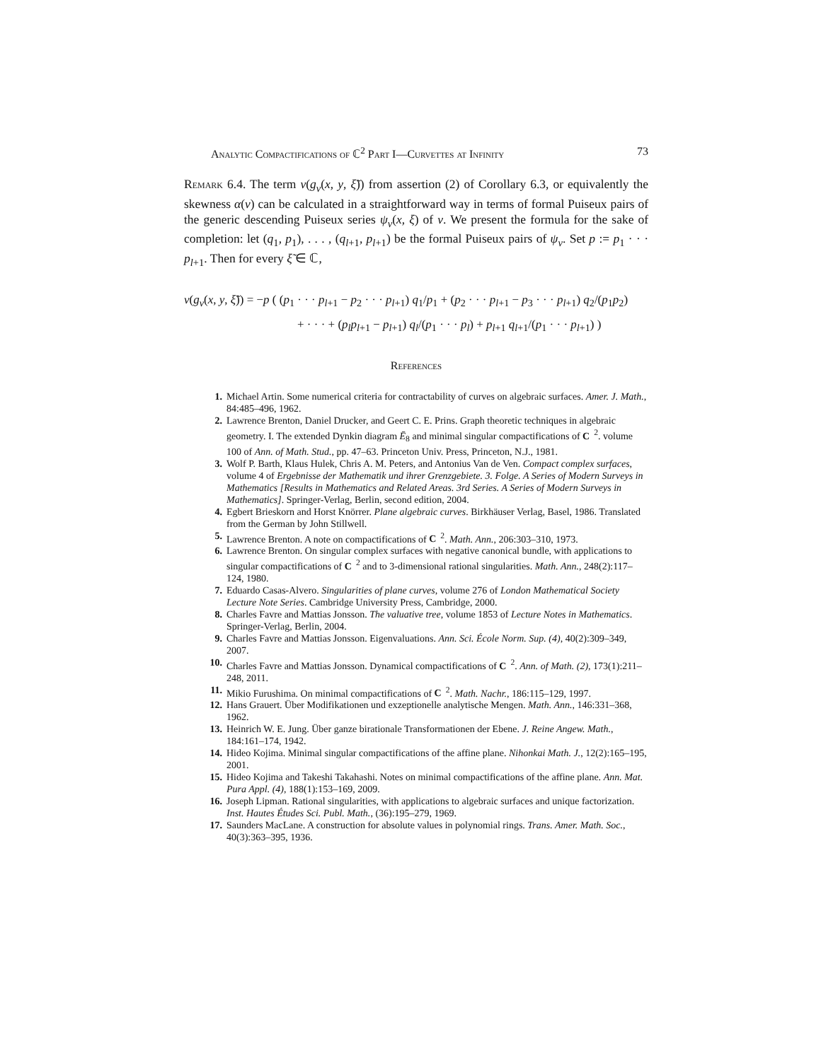Analytic Compactifications of ℂ<sup>2</sup> Part I—Curvettes at Infinity 73
Remark 6.4. The term ν(g<sub>ν</sub>(x, y, ξ̃)) from assertion (2) of Corollary 6.3, or equivalently the skewness α(ν) can be calculated in a straightforward way in terms of formal Puiseux pairs of the generic descending Puiseux series ψ<sub>ν</sub>(x, ξ) of ν. We present the formula for the sake of completion: let (q<sub>1</sub>, p<sub>1</sub>), . . . , (q<sub>l+1</sub>, p<sub>l+1</sub>) be the formal Puiseux pairs of ψ<sub>ν</sub>. Set p := p<sub>1</sub> · · · p<sub>l+1</sub>. Then for every ξ̃ ∈ ℂ,
ν(g<sub>ν</sub>(x, y, ξ̃)) = −p ( (p<sub>1</sub> · · · p<sub>l+1</sub> − p<sub>2</sub> · · · p<sub>l+1</sub>) q<sub>1</sub>/p<sub>1</sub> + (p<sub>2</sub> · · · p<sub>l+1</sub> − p<sub>3</sub> · · · p<sub>l+1</sub>) q<sub>2</sub>/(p<sub>1</sub>p<sub>2</sub>)
+ · · · + (p<sub>l</sub>p<sub>l+1</sub> − p<sub>l+1</sub>) q<sub>l</sub>/(p<sub>1</sub> · · · p<sub>l</sub>) + p<sub>l+1</sub> q<sub>l+1</sub>/(p<sub>1</sub> · · · p<sub>l+1</sub>) )
References
1. Michael Artin. Some numerical criteria for contractability of curves on algebraic surfaces. Amer. J. Math., 84:485–496, 1962.
2. Lawrence Brenton, Daniel Drucker, and Geert C. E. Prins. Graph theoretic techniques in algebraic geometry. I. The extended Dynkin diagram Ē<sub>8</sub> and minimal singular compactifications of C<sup>2</sup>. volume 100 of Ann. of Math. Stud., pp. 47–63. Princeton Univ. Press, Princeton, N.J., 1981.
3. Wolf P. Barth, Klaus Hulek, Chris A. M. Peters, and Antonius Van de Ven. Compact complex surfaces, volume 4 of Ergebnisse der Mathematik und ihrer Grenzgebiete. 3. Folge. A Series of Modern Surveys in Mathematics [Results in Mathematics and Related Areas. 3rd Series. A Series of Modern Surveys in Mathematics]. Springer-Verlag, Berlin, second edition, 2004.
4. Egbert Brieskorn and Horst Knörrer. Plane algebraic curves. Birkhäuser Verlag, Basel, 1986. Translated from the German by John Stillwell.
5. Lawrence Brenton. A note on compactifications of C<sup>2</sup>. Math. Ann., 206:303–310, 1973.
6. Lawrence Brenton. On singular complex surfaces with negative canonical bundle, with applications to singular compactifications of C<sup>2</sup> and to 3-dimensional rational singularities. Math. Ann., 248(2):117–124, 1980.
7. Eduardo Casas-Alvero. Singularities of plane curves, volume 276 of London Mathematical Society Lecture Note Series. Cambridge University Press, Cambridge, 2000.
8. Charles Favre and Mattias Jonsson. The valuative tree, volume 1853 of Lecture Notes in Mathematics. Springer-Verlag, Berlin, 2004.
9. Charles Favre and Mattias Jonsson. Eigenvaluations. Ann. Sci. École Norm. Sup. (4), 40(2):309–349, 2007.
10. Charles Favre and Mattias Jonsson. Dynamical compactifications of C<sup>2</sup>. Ann. of Math. (2), 173(1):211–248, 2011.
11. Mikio Furushima. On minimal compactifications of C<sup>2</sup>. Math. Nachr., 186:115–129, 1997.
12. Hans Grauert. Über Modifikationen und exzeptionelle analytische Mengen. Math. Ann., 146:331–368, 1962.
13. Heinrich W. E. Jung. Über ganze birationale Transformationen der Ebene. J. Reine Angew. Math., 184:161–174, 1942.
14. Hideo Kojima. Minimal singular compactifications of the affine plane. Nihonkai Math. J., 12(2):165–195, 2001.
15. Hideo Kojima and Takeshi Takahashi. Notes on minimal compactifications of the affine plane. Ann. Mat. Pura Appl. (4), 188(1):153–169, 2009.
16. Joseph Lipman. Rational singularities, with applications to algebraic surfaces and unique factorization. Inst. Hautes Études Sci. Publ. Math., (36):195–279, 1969.
17. Saunders MacLane. A construction for absolute values in polynomial rings. Trans. Amer. Math. Soc., 40(3):363–395, 1936.